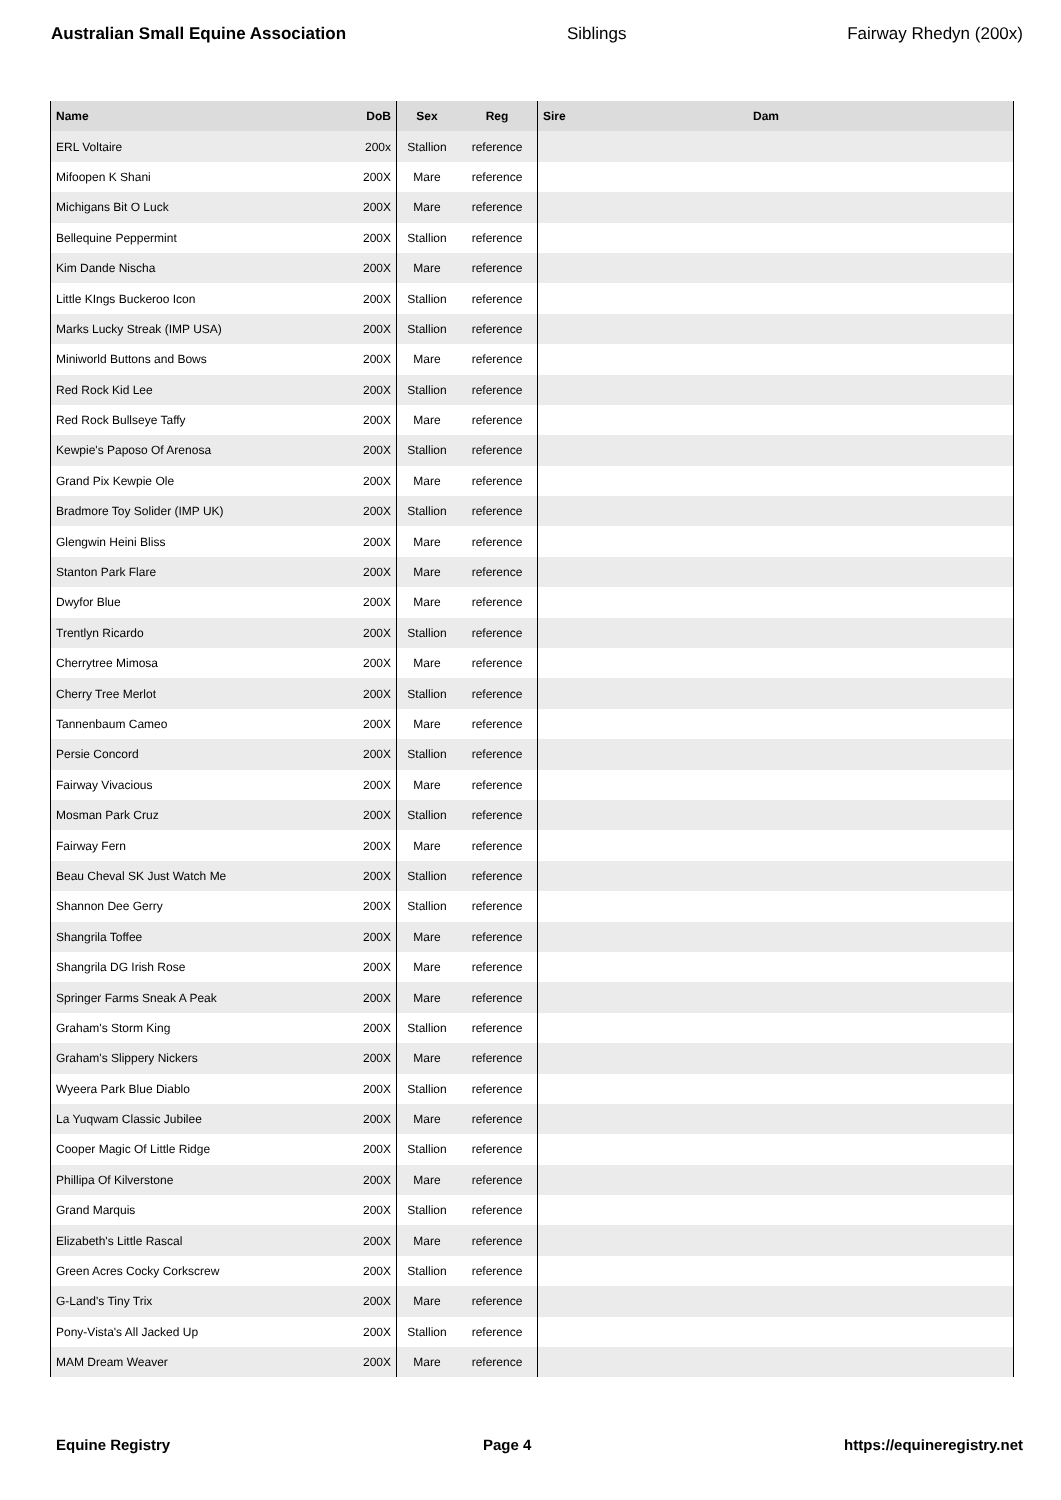Australian Small Equine Association Siblings Fairway Rhedyn (200x)
| Name | DoB | Sex | Reg | Sire | Dam |
| --- | --- | --- | --- | --- | --- |
| ERL Voltaire | 200x | Stallion | reference | | |
| Mifoopen K Shani | 200X | Mare | reference | | |
| Michigans Bit O Luck | 200X | Mare | reference | | |
| Bellequine Peppermint | 200X | Stallion | reference | | |
| Kim Dande Nischa | 200X | Mare | reference | | |
| Little KIngs Buckeroo Icon | 200X | Stallion | reference | | |
| Marks Lucky Streak (IMP USA) | 200X | Stallion | reference | | |
| Miniworld Buttons and Bows | 200X | Mare | reference | | |
| Red Rock Kid Lee | 200X | Stallion | reference | | |
| Red Rock Bullseye Taffy | 200X | Mare | reference | | |
| Kewpie's Paposo Of Arenosa | 200X | Stallion | reference | | |
| Grand Pix Kewpie Ole | 200X | Mare | reference | | |
| Bradmore Toy Solider (IMP UK) | 200X | Stallion | reference | | |
| Glengwin Heini Bliss | 200X | Mare | reference | | |
| Stanton Park Flare | 200X | Mare | reference | | |
| Dwyfor Blue | 200X | Mare | reference | | |
| Trentlyn Ricardo | 200X | Stallion | reference | | |
| Cherrytree Mimosa | 200X | Mare | reference | | |
| Cherry Tree Merlot | 200X | Stallion | reference | | |
| Tannenbaum Cameo | 200X | Mare | reference | | |
| Persie Concord | 200X | Stallion | reference | | |
| Fairway Vivacious | 200X | Mare | reference | | |
| Mosman Park Cruz | 200X | Stallion | reference | | |
| Fairway Fern | 200X | Mare | reference | | |
| Beau Cheval SK Just Watch Me | 200X | Stallion | reference | | |
| Shannon Dee Gerry | 200X | Stallion | reference | | |
| Shangrila Toffee | 200X | Mare | reference | | |
| Shangrila DG Irish Rose | 200X | Mare | reference | | |
| Springer Farms Sneak A Peak | 200X | Mare | reference | | |
| Graham's Storm King | 200X | Stallion | reference | | |
| Graham's Slippery Nickers | 200X | Mare | reference | | |
| Wyeera Park Blue Diablo | 200X | Stallion | reference | | |
| La Yuqwam Classic Jubilee | 200X | Mare | reference | | |
| Cooper Magic Of Little Ridge | 200X | Stallion | reference | | |
| Phillipa Of Kilverstone | 200X | Mare | reference | | |
| Grand Marquis | 200X | Stallion | reference | | |
| Elizabeth's Little Rascal | 200X | Mare | reference | | |
| Green Acres Cocky Corkscrew | 200X | Stallion | reference | | |
| G-Land's Tiny Trix | 200X | Mare | reference | | |
| Pony-Vista's All Jacked Up | 200X | Stallion | reference | | |
| MAM Dream Weaver | 200X | Mare | reference | | |
Equine Registry Page 4 https://equineregistry.net